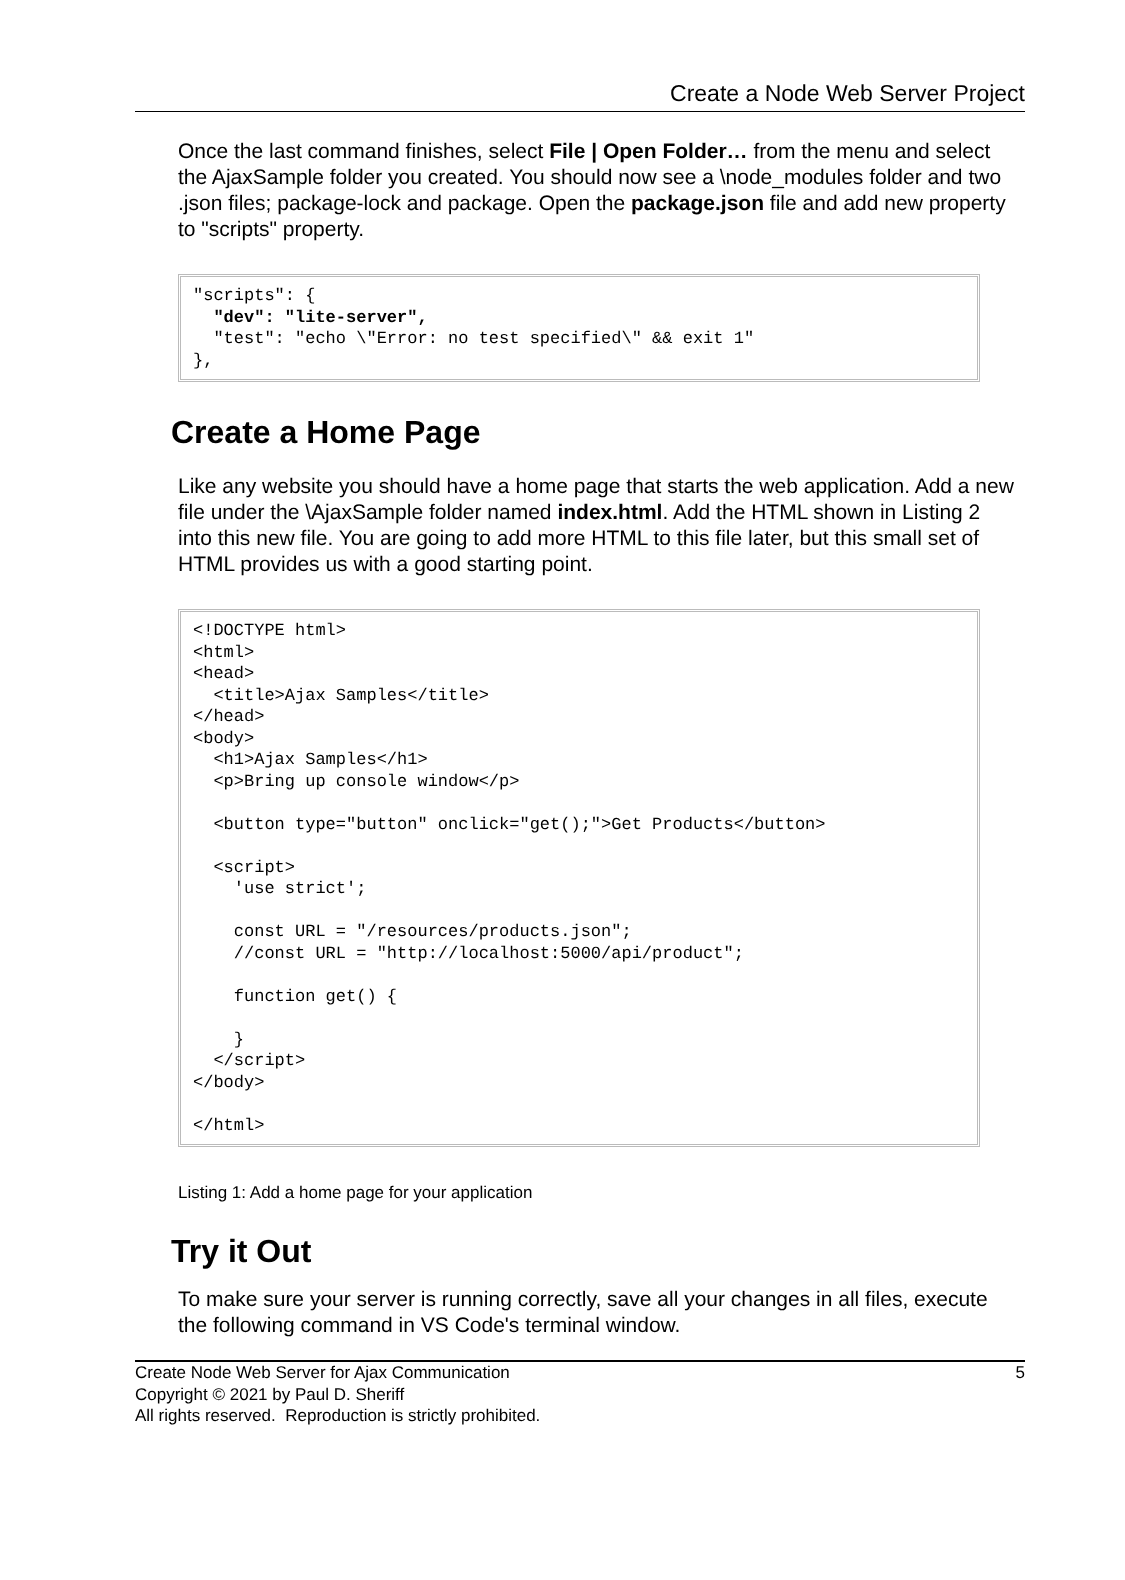Create a Node Web Server Project
Once the last command finishes, select File | Open Folder… from the menu and select the AjaxSample folder you created. You should now see a \node_modules folder and two .json files; package-lock and package. Open the package.json file and add new property to "scripts" property.
"scripts": {
  "dev": "lite-server",
  "test": "echo \"Error: no test specified\" && exit 1"
},
Create a Home Page
Like any website you should have a home page that starts the web application. Add a new file under the \AjaxSample folder named index.html. Add the HTML shown in Listing 2 into this new file. You are going to add more HTML to this file later, but this small set of HTML provides us with a good starting point.
<!DOCTYPE html>
<html>
<head>
  <title>Ajax Samples</title>
</head>
<body>
  <h1>Ajax Samples</h1>
  <p>Bring up console window</p>

  <button type="button" onclick="get();">Get Products</button>

  <script>
    'use strict';

    const URL = "/resources/products.json";
    //const URL = "http://localhost:5000/api/product";

    function get() {

    }
  </script>
</body>

</html>
Listing 1: Add a home page for your application
Try it Out
To make sure your server is running correctly, save all your changes in all files, execute the following command in VS Code's terminal window.
Create Node Web Server for Ajax Communication
Copyright © 2021 by Paul D. Sheriff
All rights reserved. Reproduction is strictly prohibited.
5